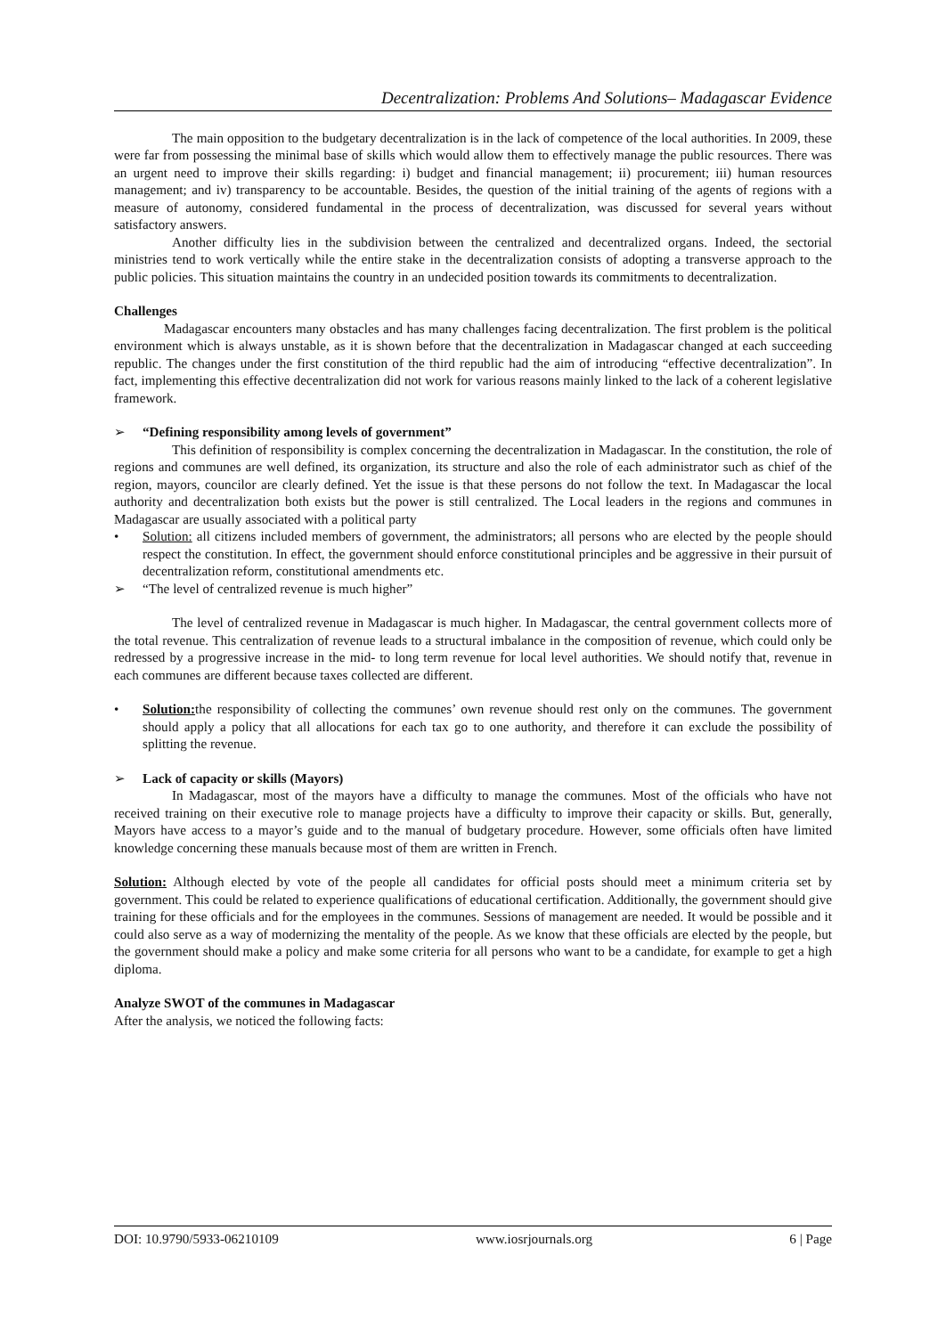Decentralization: Problems And Solutions– Madagascar Evidence
The main opposition to the budgetary decentralization is in the lack of competence of the local authorities. In 2009, these were far from possessing the minimal base of skills which would allow them to effectively manage the public resources. There was an urgent need to improve their skills regarding: i) budget and financial management; ii) procurement; iii) human resources management; and iv) transparency to be accountable. Besides, the question of the initial training of the agents of regions with a measure of autonomy, considered fundamental in the process of decentralization, was discussed for several years without satisfactory answers.
Another difficulty lies in the subdivision between the centralized and decentralized organs. Indeed, the sectorial ministries tend to work vertically while the entire stake in the decentralization consists of adopting a transverse approach to the public policies. This situation maintains the country in an undecided position towards its commitments to decentralization.
Challenges
Madagascar encounters many obstacles and has many challenges facing decentralization. The first problem is the political environment which is always unstable, as it is shown before that the decentralization in Madagascar changed at each succeeding republic. The changes under the first constitution of the third republic had the aim of introducing “effective decentralization”. In fact, implementing this effective decentralization did not work for various reasons mainly linked to the lack of a coherent legislative framework.
➢ “Defining responsibility among levels of government”
This definition of responsibility is complex concerning the decentralization in Madagascar. In the constitution, the role of regions and communes are well defined, its organization, its structure and also the role of each administrator such as chief of the region, mayors, councilor are clearly defined. Yet the issue is that these persons do not follow the text. In Madagascar the local authority and decentralization both exists but the power is still centralized. The Local leaders in the regions and communes in Madagascar are usually associated with a political party
• Solution: all citizens included members of government, the administrators; all persons who are elected by the people should respect the constitution. In effect, the government should enforce constitutional principles and be aggressive in their pursuit of decentralization reform, constitutional amendments etc.
➢ “The level of centralized revenue is much higher”
The level of centralized revenue in Madagascar is much higher. In Madagascar, the central government collects more of the total revenue. This centralization of revenue leads to a structural imbalance in the composition of revenue, which could only be redressed by a progressive increase in the mid- to long term revenue for local level authorities. We should notify that, revenue in each communes are different because taxes collected are different.
• Solution: the responsibility of collecting the communes’ own revenue should rest only on the communes. The government should apply a policy that all allocations for each tax go to one authority, and therefore it can exclude the possibility of splitting the revenue.
➢ Lack of capacity or skills (Mayors)
In Madagascar, most of the mayors have a difficulty to manage the communes. Most of the officials who have not received training on their executive role to manage projects have a difficulty to improve their capacity or skills. But, generally, Mayors have access to a mayor’s guide and to the manual of budgetary procedure. However, some officials often have limited knowledge concerning these manuals because most of them are written in French.
Solution: Although elected by vote of the people all candidates for official posts should meet a minimum criteria set by government. This could be related to experience qualifications of educational certification. Additionally, the government should give training for these officials and for the employees in the communes. Sessions of management are needed. It would be possible and it could also serve as a way of modernizing the mentality of the people. As we know that these officials are elected by the people, but the government should make a policy and make some criteria for all persons who want to be a candidate, for example to get a high diploma.
Analyze SWOT of the communes in Madagascar
After the analysis, we noticed the following facts:
DOI: 10.9790/5933-06210109 www.iosrjournals.org 6 | Page